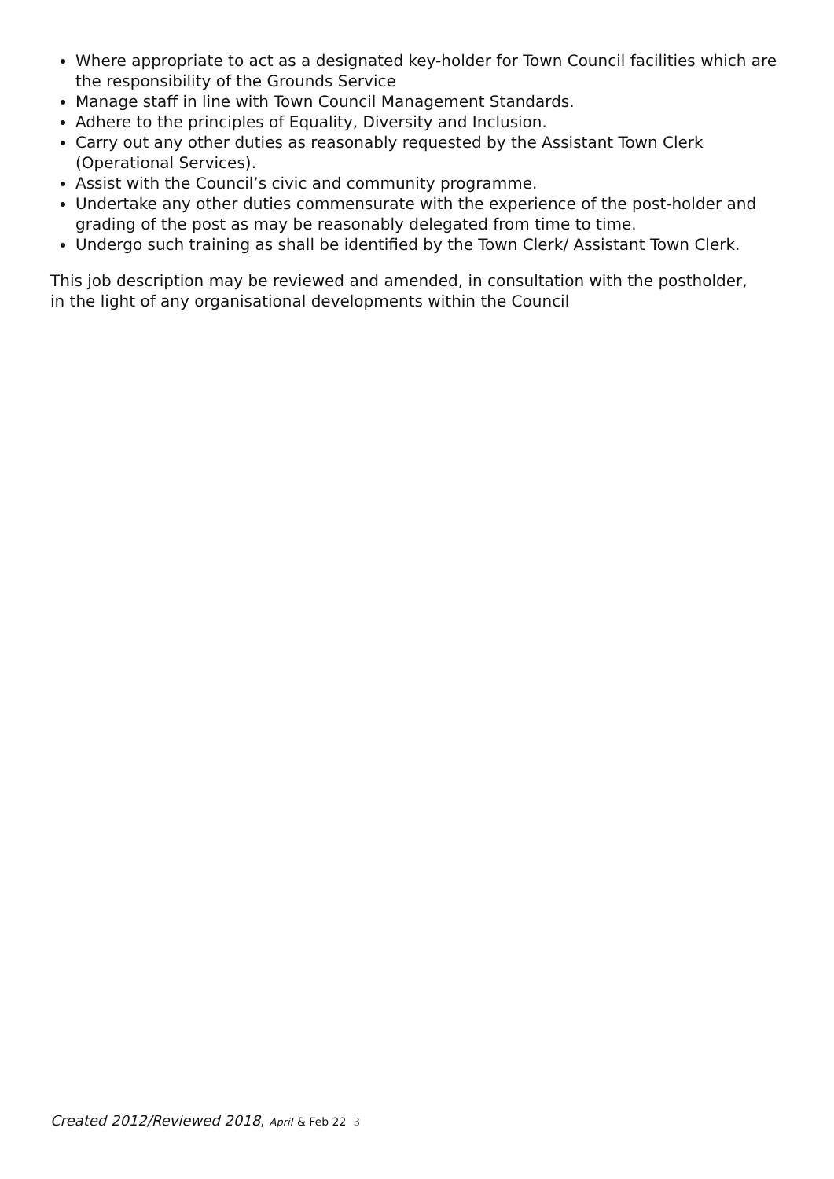Where appropriate to act as a designated key-holder for Town Council facilities which are the responsibility of the Grounds Service
Manage staff in line with Town Council Management Standards.
Adhere to the principles of Equality, Diversity and Inclusion.
Carry out any other duties as reasonably requested by the Assistant Town Clerk (Operational Services).
Assist with the Council’s civic and community programme.
Undertake any other duties commensurate with the experience of the post-holder and grading of the post as may be reasonably delegated from time to time.
Undergo such training as shall be identified by the Town Clerk/ Assistant Town Clerk.
This job description may be reviewed and amended, in consultation with the postholder, in the light of any organisational developments within the Council
Created 2012/Reviewed 2018, April & Feb 22 3